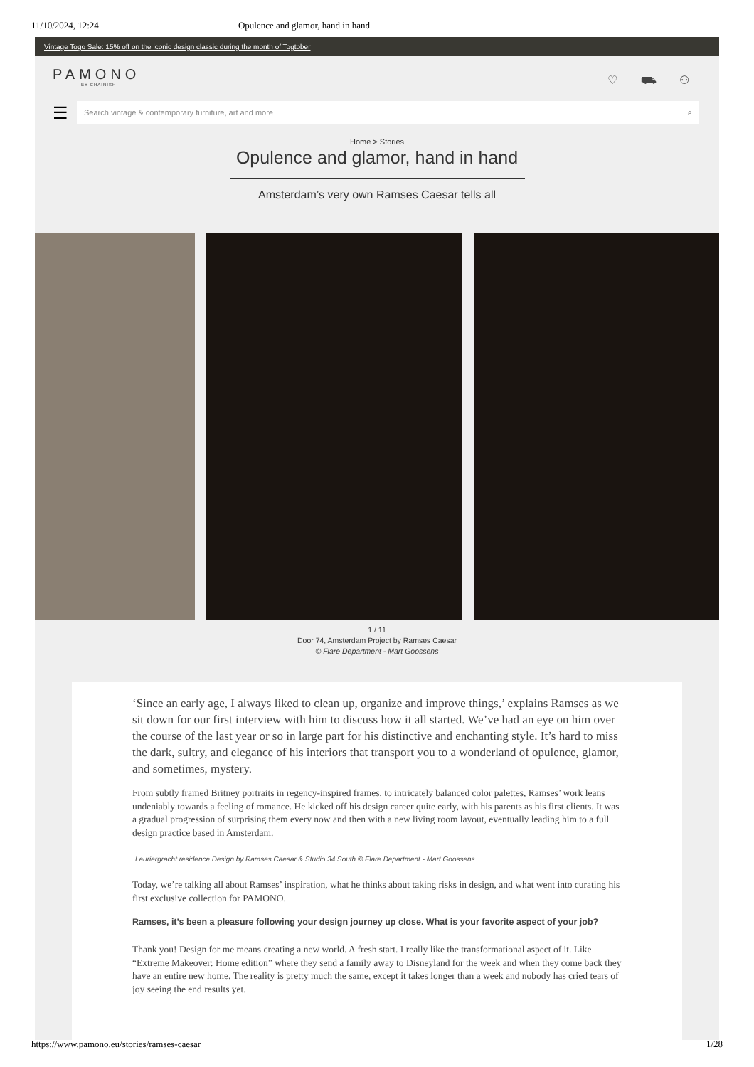11/10/2024, 12:24 Opulence and glamor, hand in hand
Vintage Togo Sale: 15% off on the iconic design classic during the month of Togtober
PAMONO
BY CHAIRISH
♡ ⛟ ⚇
☰
Search vintage & contemporary furniture, art and more ⌕
Home > Stories
Opulence and glamor, hand in hand
Amsterdam’s very own Ramses Caesar tells all
1 / 11
Door 74, Amsterdam Project by Ramses Caesar
© Flare Department - Mart Goossens
‘Since an early age, I always liked to clean up, organize and improve things,’ explains Ramses as we sit down for our first interview with him to discuss how it all started. We’ve had an eye on him over the course of the last year or so in large part for his distinctive and enchanting style. It’s hard to miss the dark, sultry, and elegance of his interiors that transport you to a wonderland of opulence, glamor, and sometimes, mystery.
From subtly framed Britney portraits in regency-inspired frames, to intricately balanced color palettes, Ramses’ work leans undeniably towards a feeling of romance. He kicked off his design career quite early, with his parents as his first clients. It was a gradual progression of surprising them every now and then with a new living room layout, eventually leading him to a full design practice based in Amsterdam.
Lauriergracht residence Design by Ramses Caesar & Studio 34 South © Flare Department - Mart Goossens
Today, we’re talking all about Ramses’ inspiration, what he thinks about taking risks in design, and what went into curating his first exclusive collection for PAMONO.
Ramses, it’s been a pleasure following your design journey up close. What is your favorite aspect of your job?
Thank you! Design for me means creating a new world. A fresh start. I really like the transformational aspect of it. Like “Extreme Makeover: Home edition” where they send a family away to Disneyland for the week and when they come back they have an entire new home. The reality is pretty much the same, except it takes longer than a week and nobody has cried tears of joy seeing the end results yet.
https://www.pamono.eu/stories/ramses-caesar 1/28